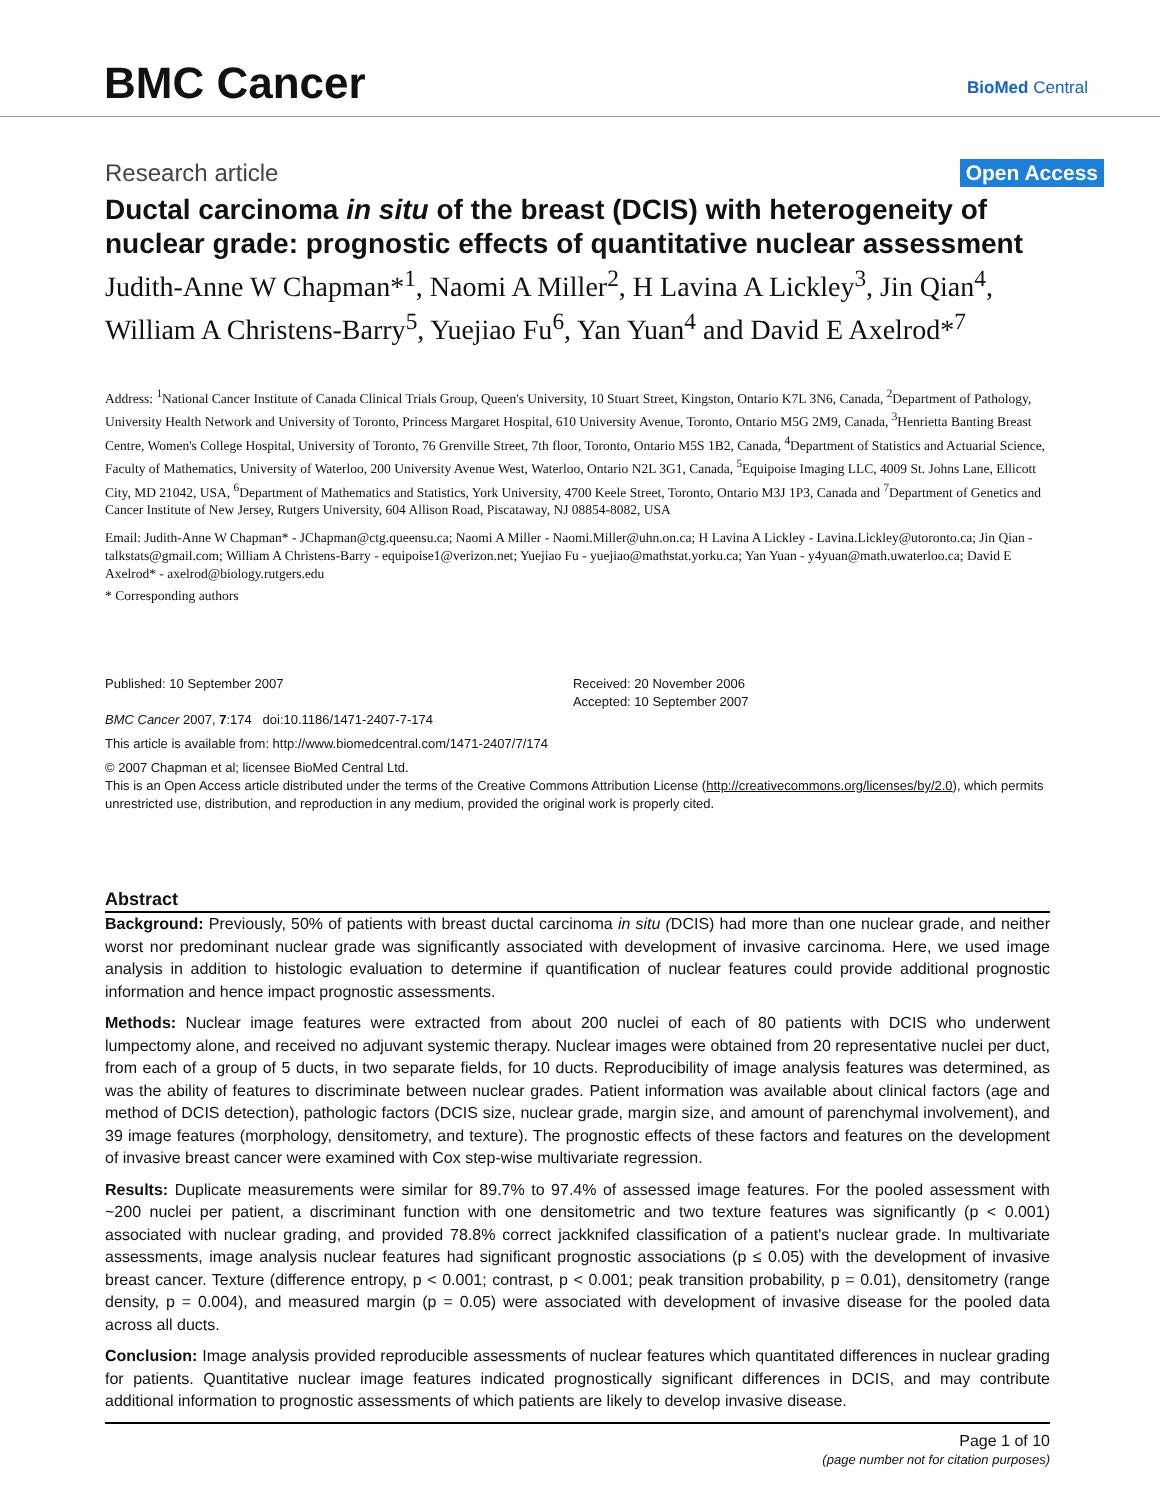BMC Cancer BioMed Central
Research article Open Access
Ductal carcinoma in situ of the breast (DCIS) with heterogeneity of nuclear grade: prognostic effects of quantitative nuclear assessment
Judith-Anne W Chapman*<sup>1</sup>, Naomi A Miller<sup>2</sup>, H Lavina A Lickley<sup>3</sup>, Jin Qian<sup>4</sup>, William A Christens-Barry<sup>5</sup>, Yuejiao Fu<sup>6</sup>, Yan Yuan<sup>4</sup> and David E Axelrod*<sup>7</sup>
Address: <sup>1</sup>National Cancer Institute of Canada Clinical Trials Group, Queen's University, 10 Stuart Street, Kingston, Ontario K7L 3N6, Canada, <sup>2</sup>Department of Pathology, University Health Network and University of Toronto, Princess Margaret Hospital, 610 University Avenue, Toronto, Ontario M5G 2M9, Canada, <sup>3</sup>Henrietta Banting Breast Centre, Women's College Hospital, University of Toronto, 76 Grenville Street, 7th floor, Toronto, Ontario M5S 1B2, Canada, <sup>4</sup>Department of Statistics and Actuarial Science, Faculty of Mathematics, University of Waterloo, 200 University Avenue West, Waterloo, Ontario N2L 3G1, Canada, <sup>5</sup>Equipoise Imaging LLC, 4009 St. Johns Lane, Ellicott City, MD 21042, USA, <sup>6</sup>Department of Mathematics and Statistics, York University, 4700 Keele Street, Toronto, Ontario M3J 1P3, Canada and <sup>7</sup>Department of Genetics and Cancer Institute of New Jersey, Rutgers University, 604 Allison Road, Piscataway, NJ 08854-8082, USA
Email: Judith-Anne W Chapman* - JChapman@ctg.queensu.ca; Naomi A Miller - Naomi.Miller@uhn.on.ca; H Lavina A Lickley - Lavina.Lickley@utoronto.ca; Jin Qian - talkstats@gmail.com; William A Christens-Barry - equipoise1@verizon.net; Yuejiao Fu - yuejiao@mathstat.yorku.ca; Yan Yuan - y4yuan@math.uwaterloo.ca; David E Axelrod* - axelrod@biology.rutgers.edu
* Corresponding authors
Published: 10 September 2007
BMC Cancer 2007, 7:174 doi:10.1186/1471-2407-7-174
Received: 20 November 2006
Accepted: 10 September 2007
This article is available from: http://www.biomedcentral.com/1471-2407/7/174
© 2007 Chapman et al; licensee BioMed Central Ltd.
This is an Open Access article distributed under the terms of the Creative Commons Attribution License (http://creativecommons.org/licenses/by/2.0), which permits unrestricted use, distribution, and reproduction in any medium, provided the original work is properly cited.
Abstract
Background: Previously, 50% of patients with breast ductal carcinoma in situ (DCIS) had more than one nuclear grade, and neither worst nor predominant nuclear grade was significantly associated with development of invasive carcinoma. Here, we used image analysis in addition to histologic evaluation to determine if quantification of nuclear features could provide additional prognostic information and hence impact prognostic assessments.
Methods: Nuclear image features were extracted from about 200 nuclei of each of 80 patients with DCIS who underwent lumpectomy alone, and received no adjuvant systemic therapy. Nuclear images were obtained from 20 representative nuclei per duct, from each of a group of 5 ducts, in two separate fields, for 10 ducts. Reproducibility of image analysis features was determined, as was the ability of features to discriminate between nuclear grades. Patient information was available about clinical factors (age and method of DCIS detection), pathologic factors (DCIS size, nuclear grade, margin size, and amount of parenchymal involvement), and 39 image features (morphology, densitometry, and texture). The prognostic effects of these factors and features on the development of invasive breast cancer were examined with Cox step-wise multivariate regression.
Results: Duplicate measurements were similar for 89.7% to 97.4% of assessed image features. For the pooled assessment with ~200 nuclei per patient, a discriminant function with one densitometric and two texture features was significantly (p < 0.001) associated with nuclear grading, and provided 78.8% correct jackknifed classification of a patient's nuclear grade. In multivariate assessments, image analysis nuclear features had significant prognostic associations (p ≤ 0.05) with the development of invasive breast cancer. Texture (difference entropy, p < 0.001; contrast, p < 0.001; peak transition probability, p = 0.01), densitometry (range density, p = 0.004), and measured margin (p = 0.05) were associated with development of invasive disease for the pooled data across all ducts.
Conclusion: Image analysis provided reproducible assessments of nuclear features which quantitated differences in nuclear grading for patients. Quantitative nuclear image features indicated prognostically significant differences in DCIS, and may contribute additional information to prognostic assessments of which patients are likely to develop invasive disease.
Page 1 of 10
(page number not for citation purposes)